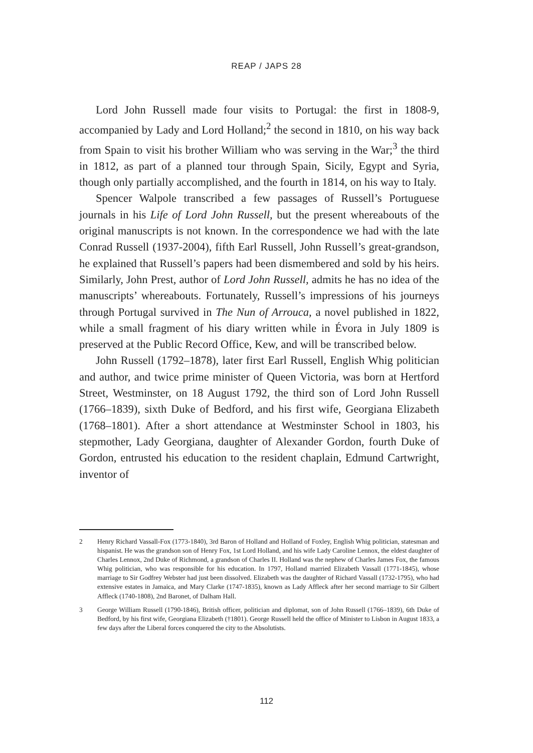REAP / JAPS 28
Lord John Russell made four visits to Portugal: the first in 1808-9, accompanied by Lady and Lord Holland;<sup>2</sup> the second in 1810, on his way back from Spain to visit his brother William who was serving in the War;<sup>3</sup> the third in 1812, as part of a planned tour through Spain, Sicily, Egypt and Syria, though only partially accomplished, and the fourth in 1814, on his way to Italy.
Spencer Walpole transcribed a few passages of Russell’s Portuguese journals in his Life of Lord John Russell, but the present whereabouts of the original manuscripts is not known. In the correspondence we had with the late Conrad Russell (1937-2004), fifth Earl Russell, John Russell’s great-grandson, he explained that Russell’s papers had been dismembered and sold by his heirs. Similarly, John Prest, author of Lord John Russell, admits he has no idea of the manuscripts’ whereabouts. Fortunately, Russell’s impressions of his journeys through Portugal survived in The Nun of Arrouca, a novel published in 1822, while a small fragment of his diary written while in Évora in July 1809 is preserved at the Public Record Office, Kew, and will be transcribed below.
John Russell (1792–1878), later first Earl Russell, English Whig politician and author, and twice prime minister of Queen Victoria, was born at Hertford Street, Westminster, on 18 August 1792, the third son of Lord John Russell (1766–1839), sixth Duke of Bedford, and his first wife, Georgiana Elizabeth (1768–1801). After a short attendance at Westminster School in 1803, his stepmother, Lady Georgiana, daughter of Alexander Gordon, fourth Duke of Gordon, entrusted his education to the resident chaplain, Edmund Cartwright, inventor of
2 Henry Richard Vassall-Fox (1773-1840), 3rd Baron of Holland and Holland of Foxley, English Whig politician, statesman and hispanist. He was the grandson son of Henry Fox, 1st Lord Holland, and his wife Lady Caroline Lennox, the eldest daughter of Charles Lennox, 2nd Duke of Richmond, a grandson of Charles II. Holland was the nephew of Charles James Fox, the famous Whig politician, who was responsible for his education. In 1797, Holland married Elizabeth Vassall (1771-1845), whose marriage to Sir Godfrey Webster had just been dissolved. Elizabeth was the daughter of Richard Vassall (1732-1795), who had extensive estates in Jamaica, and Mary Clarke (1747-1835), known as Lady Affleck after her second marriage to Sir Gilbert Affleck (1740-1808), 2nd Baronet, of Dalham Hall.
3 George William Russell (1790-1846), British officer, politician and diplomat, son of John Russell (1766–1839), 6th Duke of Bedford, by his first wife, Georgiana Elizabeth (†1801). George Russell held the office of Minister to Lisbon in August 1833, a few days after the Liberal forces conquered the city to the Absolutists.
112